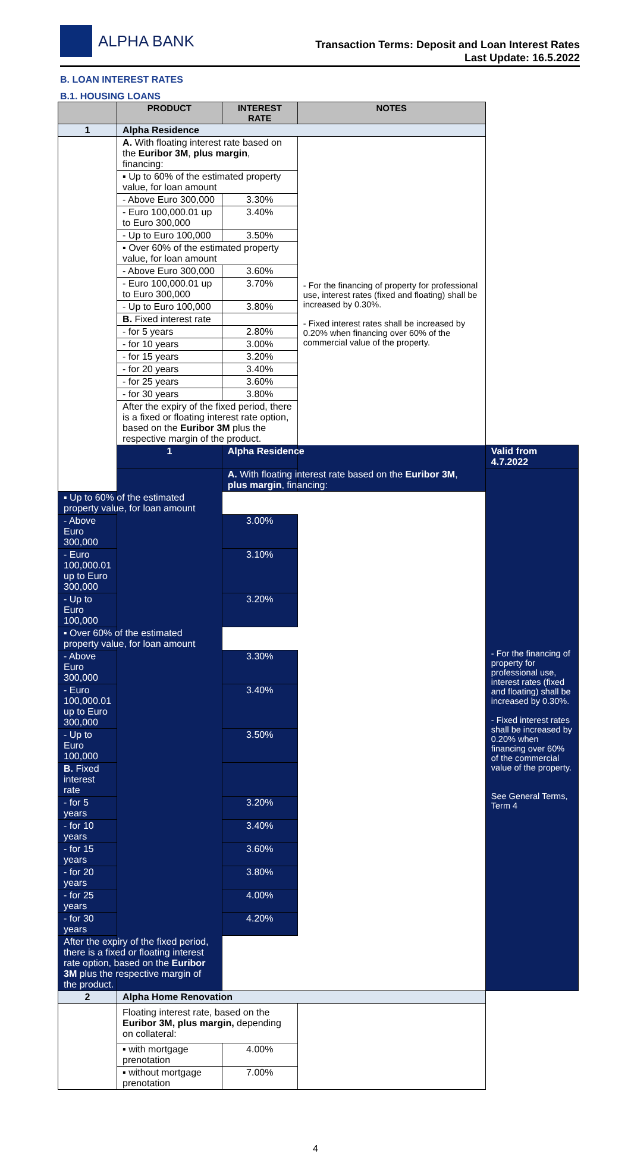ALPHA BANK
Transaction Terms: Deposit and Loan Interest Rates
Last Update: 16.5.2022
B. LOAN INTEREST RATES
B.1. HOUSING LOANS
| | PRODUCT | INTEREST RATE | NOTES | |
| --- | --- | --- | --- | --- |
| 1 | Alpha Residence | | | |
| | A. With floating interest rate based on the Euribor 3M , plus margin , financing: | | - For the financing of property for professional use, interest rates (fixed and floating) shall be increased by 0.30%. - Fixed interest rates shall be increased by 0.20% when financing over 60% of the commercial value of the property. | |
| | ▪ Up to 60% of the estimated property value, for loan amount | | | |
| | - Above Euro 300,000 | 3.30% | | |
| | - Euro 100,000.01 up to Euro 300,000 | 3.40% | | |
| | - Up to Euro 100,000 | 3.50% | | |
| | ▪ Over 60% of the estimated property value, for loan amount | | | |
| | - Above Euro 300,000 | 3.60% | | |
| | - Euro 100,000.01 up to Euro 300,000 | 3.70% | | |
| | - Up to Euro 100,000 | 3.80% | | |
| | B. Fixed interest rate | | | |
| | - for 5 years | 2.80% | | |
| | - for 10 years | 3.00% | | |
| | - for 15 years | 3.20% | | |
| | - for 20 years | 3.40% | | |
| | - for 25 years | 3.60% | | |
| | - for 30 years | 3.80% | | |
| | After the expiry of the fixed period, there is a fixed or floating interest rate option, based on the Euribor 3M plus the respective margin of the product. | | | |
| | 1 | Alpha Residence | | Valid from 4.7.2022 |
| | | A. With floating interest rate based on the Euribor 3M , plus margin , financing: | | - For the financing of property for professional use, interest rates (fixed and floating) shall be increased by 0.30%. - Fixed interest rates shall be increased by 0.20% when financing over 60% of the commercial value of the property. See General Terms, Term 4 |
| ▪ Up to 60% of the estimated property value, for loan amount | | | | |
| - Above Euro 300,000 | | 3.00% | | |
| - Euro 100,000.01 up to Euro 300,000 | | 3.10% | | |
| - Up to Euro 100,000 | | 3.20% | | |
| ▪ Over 60% of the estimated property value, for loan amount | | | | |
| - Above Euro 300,000 | | 3.30% | | |
| - Euro 100,000.01 up to Euro 300,000 | | 3.40% | | |
| - Up to Euro 100,000 | | 3.50% | | |
| B. Fixed interest rate | | | | |
| - for 5 years | | 3.20% | | |
| - for 10 years | | 3.40% | | |
| - for 15 years | | 3.60% | | |
| - for 20 years | | 3.80% | | |
| - for 25 years | | 4.00% | | |
| - for 30 years | | 4.20% | | |
| After the expiry of the fixed period, there is a fixed or floating interest rate option, based on the Euribor 3M plus the respective margin of the product. | | | | |
| 2 | Alpha Home Renovation | | | |
| | Floating interest rate, based on the Euribor 3M, plus margin, depending on collateral: | | | |
| | ▪ with mortgage prenotation | 4.00% | | |
| | ▪ without mortgage prenotation | 7.00% | | |
4